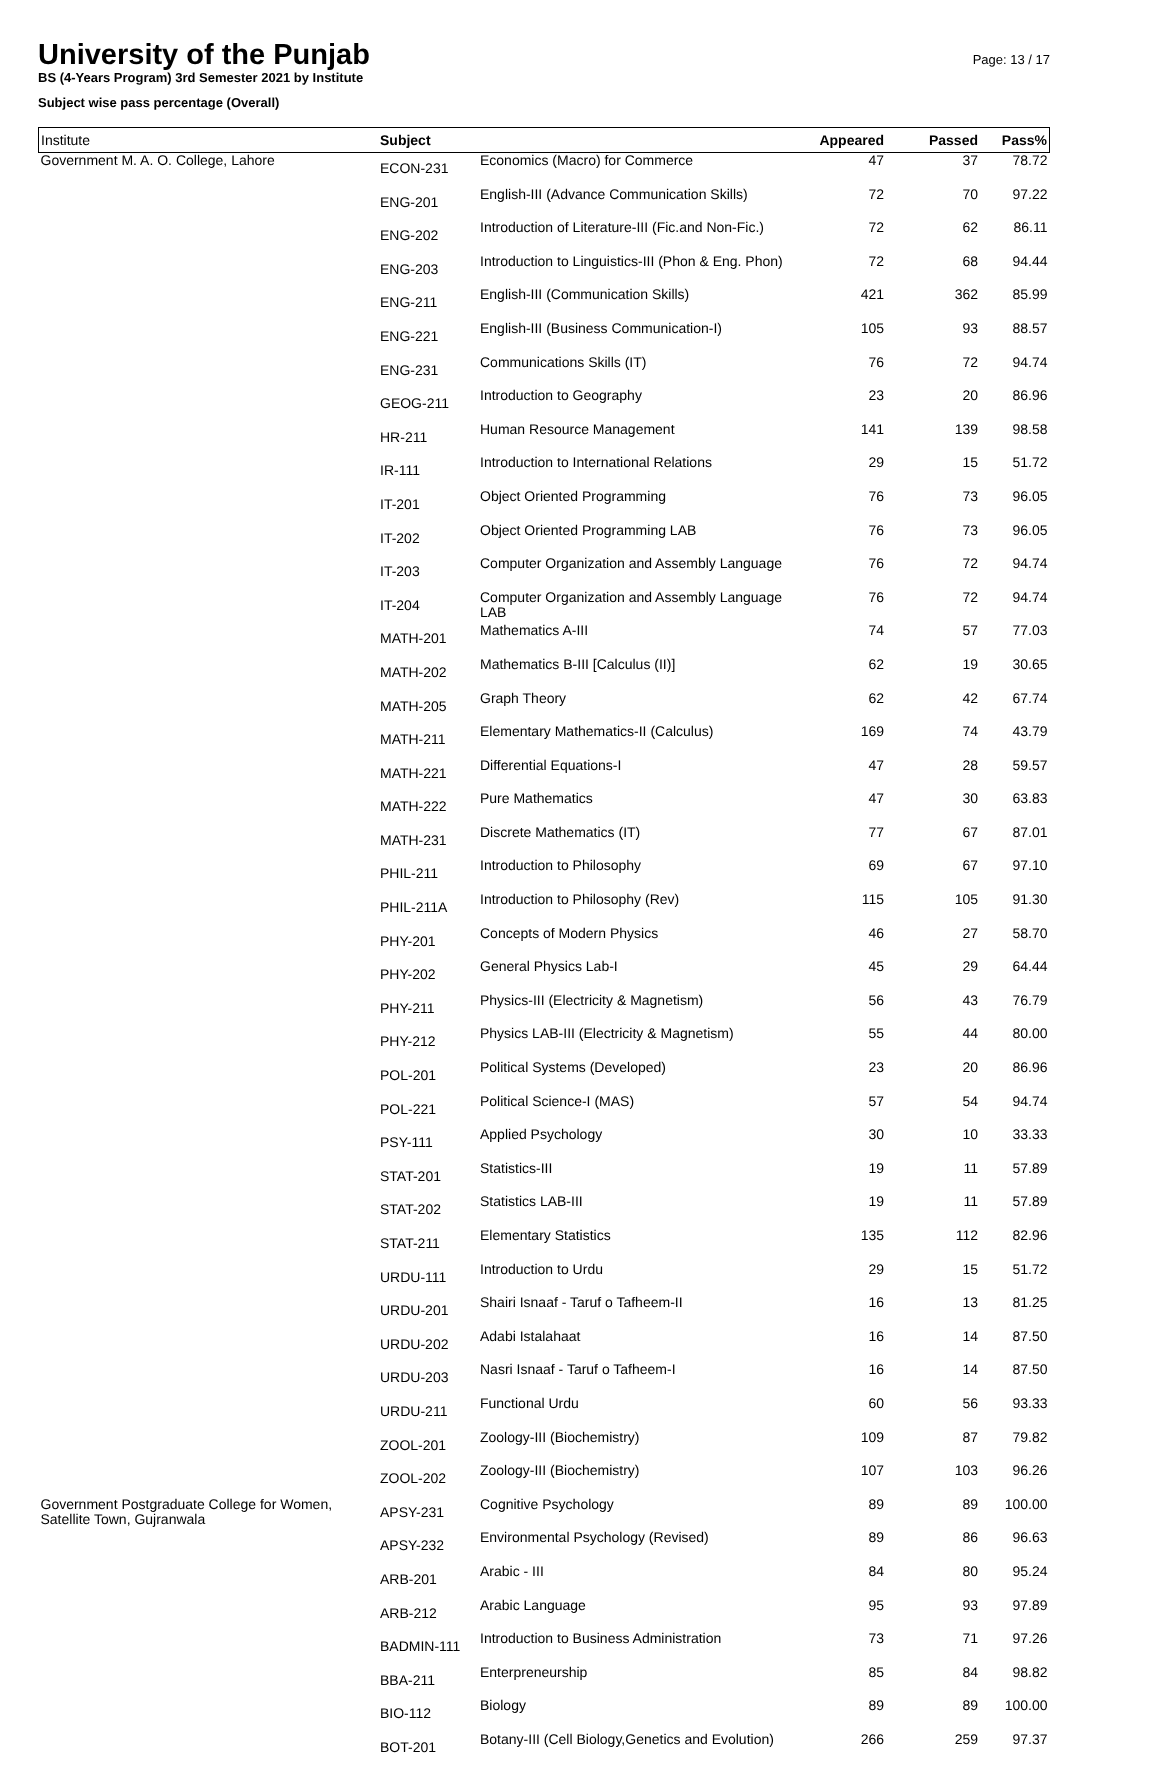University of the Punjab
BS (4-Years Program) 3rd Semester 2021 by Institute
Subject wise pass percentage (Overall)
Page: 13 / 17
| Institute | Subject | | Appeared | Passed | Pass% |
| --- | --- | --- | --- | --- | --- |
| Government M. A. O. College, Lahore | ECON-231 | Economics (Macro) for Commerce | 47 | 37 | 78.72 |
| | ENG-201 | English-III (Advance Communication Skills) | 72 | 70 | 97.22 |
| | ENG-202 | Introduction of Literature-III (Fic.and Non-Fic.) | 72 | 62 | 86.11 |
| | ENG-203 | Introduction to Linguistics-III (Phon & Eng. Phon) | 72 | 68 | 94.44 |
| | ENG-211 | English-III (Communication Skills) | 421 | 362 | 85.99 |
| | ENG-221 | English-III (Business Communication-I) | 105 | 93 | 88.57 |
| | ENG-231 | Communications Skills (IT) | 76 | 72 | 94.74 |
| | GEOG-211 | Introduction to Geography | 23 | 20 | 86.96 |
| | HR-211 | Human Resource Management | 141 | 139 | 98.58 |
| | IR-111 | Introduction to International Relations | 29 | 15 | 51.72 |
| | IT-201 | Object Oriented Programming | 76 | 73 | 96.05 |
| | IT-202 | Object Oriented Programming LAB | 76 | 73 | 96.05 |
| | IT-203 | Computer Organization and Assembly Language | 76 | 72 | 94.74 |
| | IT-204 | Computer Organization and Assembly Language LAB | 76 | 72 | 94.74 |
| | MATH-201 | Mathematics A-III | 74 | 57 | 77.03 |
| | MATH-202 | Mathematics B-III [Calculus (II)] | 62 | 19 | 30.65 |
| | MATH-205 | Graph Theory | 62 | 42 | 67.74 |
| | MATH-211 | Elementary Mathematics-II (Calculus) | 169 | 74 | 43.79 |
| | MATH-221 | Differential Equations-I | 47 | 28 | 59.57 |
| | MATH-222 | Pure Mathematics | 47 | 30 | 63.83 |
| | MATH-231 | Discrete Mathematics (IT) | 77 | 67 | 87.01 |
| | PHIL-211 | Introduction to Philosophy | 69 | 67 | 97.10 |
| | PHIL-211A | Introduction to Philosophy (Rev) | 115 | 105 | 91.30 |
| | PHY-201 | Concepts of Modern Physics | 46 | 27 | 58.70 |
| | PHY-202 | General Physics Lab-I | 45 | 29 | 64.44 |
| | PHY-211 | Physics-III (Electricity & Magnetism) | 56 | 43 | 76.79 |
| | PHY-212 | Physics LAB-III (Electricity & Magnetism) | 55 | 44 | 80.00 |
| | POL-201 | Political Systems (Developed) | 23 | 20 | 86.96 |
| | POL-221 | Political Science-I (MAS) | 57 | 54 | 94.74 |
| | PSY-111 | Applied Psychology | 30 | 10 | 33.33 |
| | STAT-201 | Statistics-III | 19 | 11 | 57.89 |
| | STAT-202 | Statistics LAB-III | 19 | 11 | 57.89 |
| | STAT-211 | Elementary Statistics | 135 | 112 | 82.96 |
| | URDU-111 | Introduction to Urdu | 29 | 15 | 51.72 |
| | URDU-201 | Shairi Isnaaf - Taruf o Tafheem-II | 16 | 13 | 81.25 |
| | URDU-202 | Adabi Istalahaat | 16 | 14 | 87.50 |
| | URDU-203 | Nasri Isnaaf - Taruf o Tafheem-I | 16 | 14 | 87.50 |
| | URDU-211 | Functional Urdu | 60 | 56 | 93.33 |
| | ZOOL-201 | Zoology-III (Biochemistry) | 109 | 87 | 79.82 |
| | ZOOL-202 | Zoology-III (Biochemistry) | 107 | 103 | 96.26 |
| Government Postgraduate College for Women, Satellite Town, Gujranwala | APSY-231 | Cognitive Psychology | 89 | 89 | 100.00 |
| | APSY-232 | Environmental Psychology (Revised) | 89 | 86 | 96.63 |
| | ARB-201 | Arabic - III | 84 | 80 | 95.24 |
| | ARB-212 | Arabic Language | 95 | 93 | 97.89 |
| | BADMIN-111 | Introduction to Business Administration | 73 | 71 | 97.26 |
| | BBA-211 | Enterpreneurship | 85 | 84 | 98.82 |
| | BIO-112 | Biology | 89 | 89 | 100.00 |
| | BOT-201 | Botany-III (Cell Biology,Genetics and Evolution) | 266 | 259 | 97.37 |